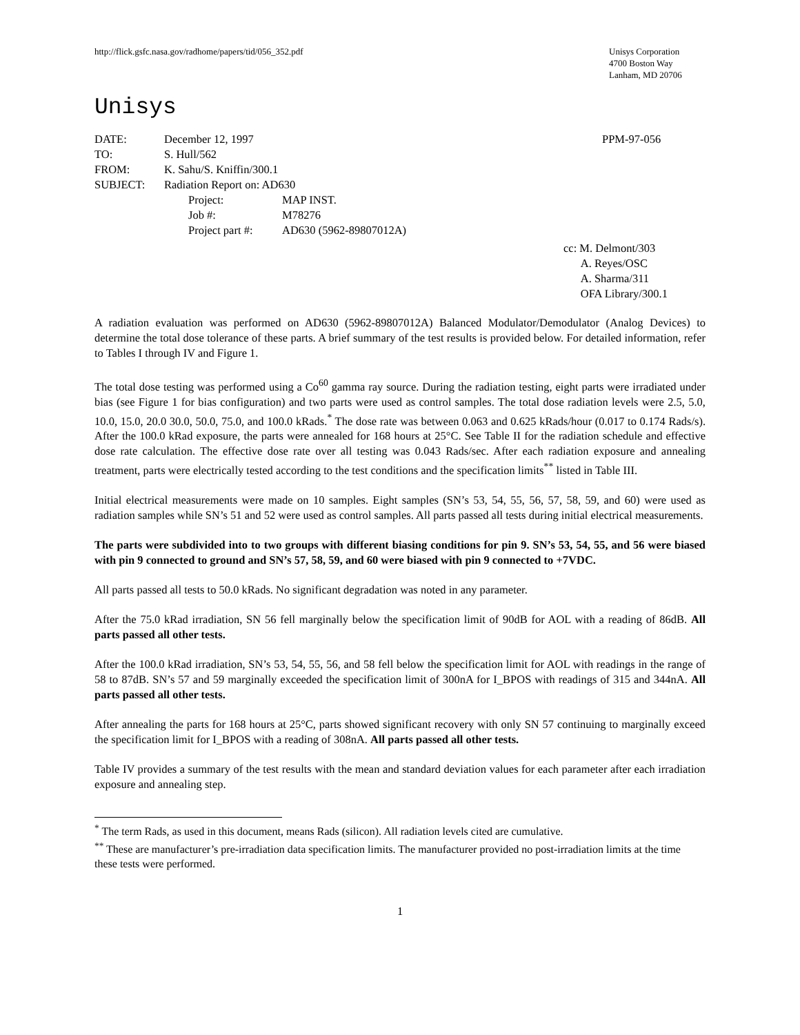http://flick.gsfc.nasa.gov/radhome/papers/tid/056_352.pdf
Unisys Corporation
4700 Boston Way
Lanham, MD 20706
Unisys
| DATE: | December 12, 1997 | |
| TO: | S. Hull/562 | |
| FROM: | K. Sahu/S. Kniffin/300.1 | |
| SUBJECT: | Radiation Report on: AD630 | |
| | Project: | MAP INST. |
| | Job #: | M78276 |
| | Project part #: | AD630 (5962-89807012A) |
PPM-97-056
cc: M. Delmont/303
A. Reyes/OSC
A. Sharma/311
OFA Library/300.1
A radiation evaluation was performed on AD630 (5962-89807012A) Balanced Modulator/Demodulator (Analog Devices) to determine the total dose tolerance of these parts. A brief summary of the test results is provided below. For detailed information, refer to Tables I through IV and Figure 1.
The total dose testing was performed using a Co<sup>60</sup> gamma ray source. During the radiation testing, eight parts were irradiated under bias (see Figure 1 for bias configuration) and two parts were used as control samples. The total dose radiation levels were 2.5, 5.0, 10.0, 15.0, 20.0 30.0, 50.0, 75.0, and 100.0 kRads.<sup>*</sup> The dose rate was between 0.063 and 0.625 kRads/hour (0.017 to 0.174 Rads/s). After the 100.0 kRad exposure, the parts were annealed for 168 hours at 25°C. See Table II for the radiation schedule and effective dose rate calculation. The effective dose rate over all testing was 0.043 Rads/sec. After each radiation exposure and annealing treatment, parts were electrically tested according to the test conditions and the specification limits<sup>**</sup> listed in Table III.
Initial electrical measurements were made on 10 samples. Eight samples (SN’s 53, 54, 55, 56, 57, 58, 59, and 60) were used as radiation samples while SN’s 51 and 52 were used as control samples. All parts passed all tests during initial electrical measurements.
The parts were subdivided into to two groups with different biasing conditions for pin 9. SN’s 53, 54, 55, and 56 were biased with pin 9 connected to ground and SN’s 57, 58, 59, and 60 were biased with pin 9 connected to +7VDC.
All parts passed all tests to 50.0 kRads. No significant degradation was noted in any parameter.
After the 75.0 kRad irradiation, SN 56 fell marginally below the specification limit of 90dB for AOL with a reading of 86dB. All parts passed all other tests.
After the 100.0 kRad irradiation, SN’s 53, 54, 55, 56, and 58 fell below the specification limit for AOL with readings in the range of 58 to 87dB. SN’s 57 and 59 marginally exceeded the specification limit of 300nA for I_BPOS with readings of 315 and 344nA. All parts passed all other tests.
After annealing the parts for 168 hours at 25°C, parts showed significant recovery with only SN 57 continuing to marginally exceed the specification limit for I_BPOS with a reading of 308nA. All parts passed all other tests.
Table IV provides a summary of the test results with the mean and standard deviation values for each parameter after each irradiation exposure and annealing step.
<sup>*</sup> The term Rads, as used in this document, means Rads (silicon). All radiation levels cited are cumulative.
<sup>**</sup> These are manufacturer’s pre-irradiation data specification limits. The manufacturer provided no post-irradiation limits at the time these tests were performed.
1